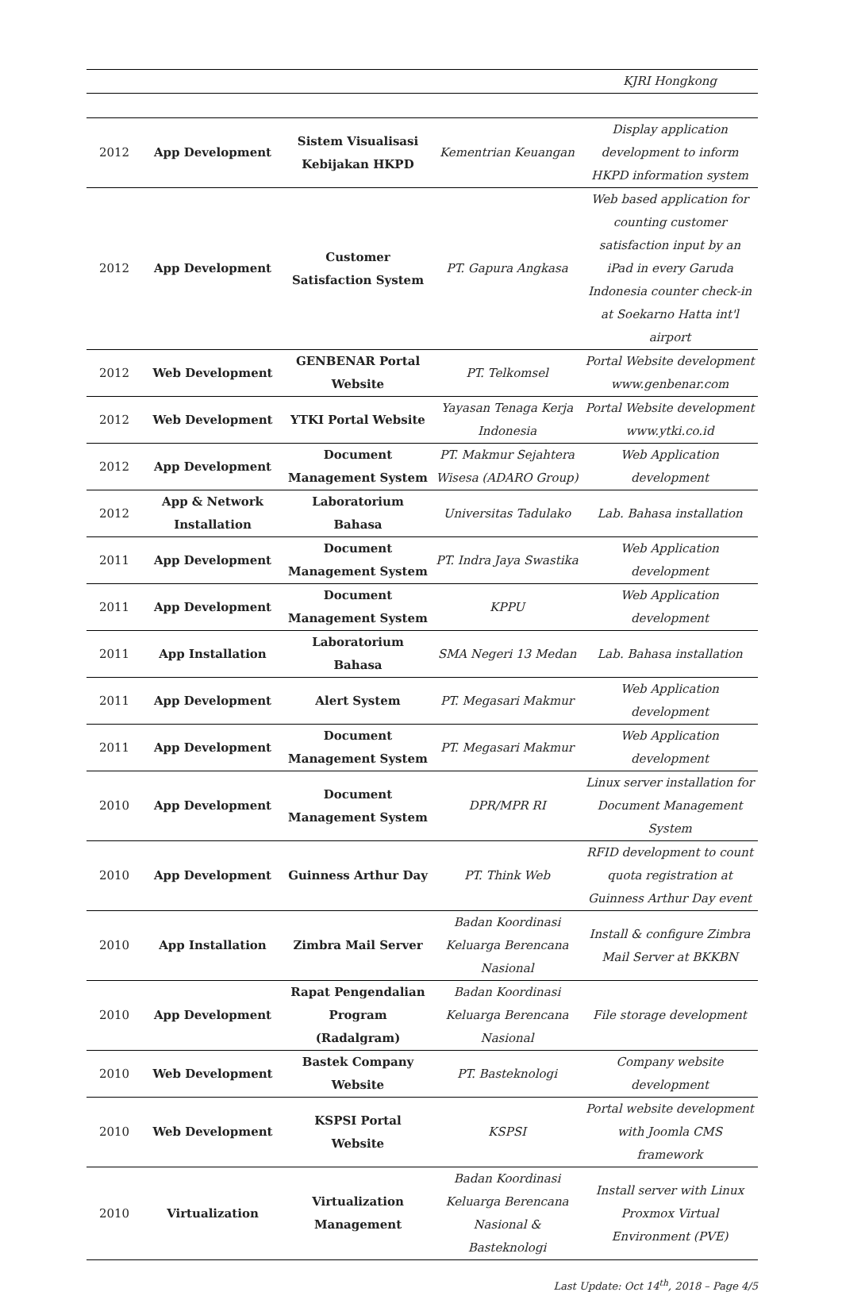| | | | | KJRI Hongkong |
| 2012 | App Development | Sistem Visualisasi Kebijakan HKPD | Kementrian Keuangan | Display application development to inform HKPD information system |
| 2012 | App Development | Customer Satisfaction System | PT. Gapura Angkasa | Web based application for counting customer satisfaction input by an iPad in every Garuda Indonesia counter check-in at Soekarno Hatta int'l airport |
| 2012 | Web Development | GENBENAR Portal Website | PT. Telkomsel | Portal Website development www.genbenar.com |
| 2012 | Web Development | YTKI Portal Website | Yayasan Tenaga Kerja Indonesia | Portal Website development www.ytki.co.id |
| 2012 | App Development | Document Management System | PT. Makmur Sejahtera Wisesa (ADARO Group) | Web Application development |
| 2012 | App & Network Installation | Laboratorium Bahasa | Universitas Tadulako | Lab. Bahasa installation |
| 2011 | App Development | Document Management System | PT. Indra Jaya Swastika | Web Application development |
| 2011 | App Development | Document Management System | KPPU | Web Application development |
| 2011 | App Installation | Laboratorium Bahasa | SMA Negeri 13 Medan | Lab. Bahasa installation |
| 2011 | App Development | Alert System | PT. Megasari Makmur | Web Application development |
| 2011 | App Development | Document Management System | PT. Megasari Makmur | Web Application development |
| 2010 | App Development | Document Management System | DPR/MPR RI | Linux server installation for Document Management System |
| 2010 | App Development | Guinness Arthur Day | PT. Think Web | RFID development to count quota registration at Guinness Arthur Day event |
| 2010 | App Installation | Zimbra Mail Server | Badan Koordinasi Keluarga Berencana Nasional | Install & configure Zimbra Mail Server at BKKBN |
| 2010 | App Development | Rapat Pengendalian Program (Radalgram) | Badan Koordinasi Keluarga Berencana Nasional | File storage development |
| 2010 | Web Development | Bastek Company Website | PT. Basteknologi | Company website development |
| 2010 | Web Development | KSPSI Portal Website | KSPSI | Portal website development with Joomla CMS framework |
| 2010 | Virtualization | Virtualization Management | Badan Koordinasi Keluarga Berencana Nasional & Basteknologi | Install server with Linux Proxmox Virtual Environment (PVE) |
Last Update: Oct 14<sup>th</sup>, 2018 – Page 4/5